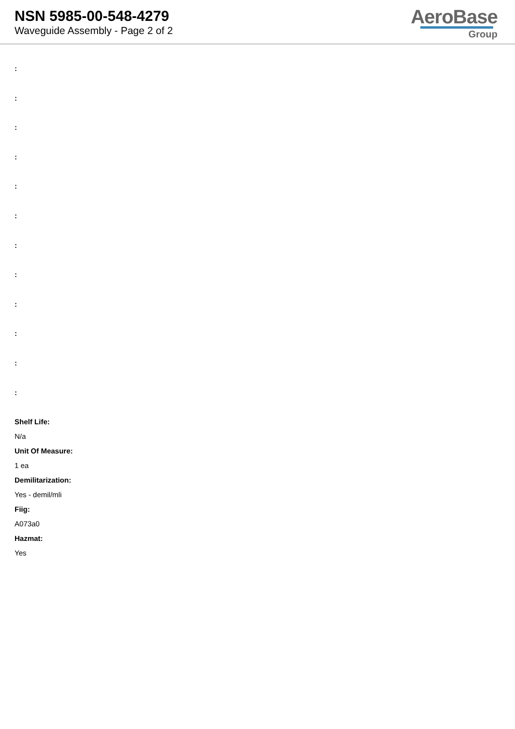NSN 5985-00-548-4279
Waveguide Assembly - Page 2 of 2
AeroBase
Group
:
:
:
:
:
:
:
:
:
:
:
:
Shelf Life:
N/a
Unit Of Measure:
1 ea
Demilitarization:
Yes - demil/mli
Fiig:
A073a0
Hazmat:
Yes